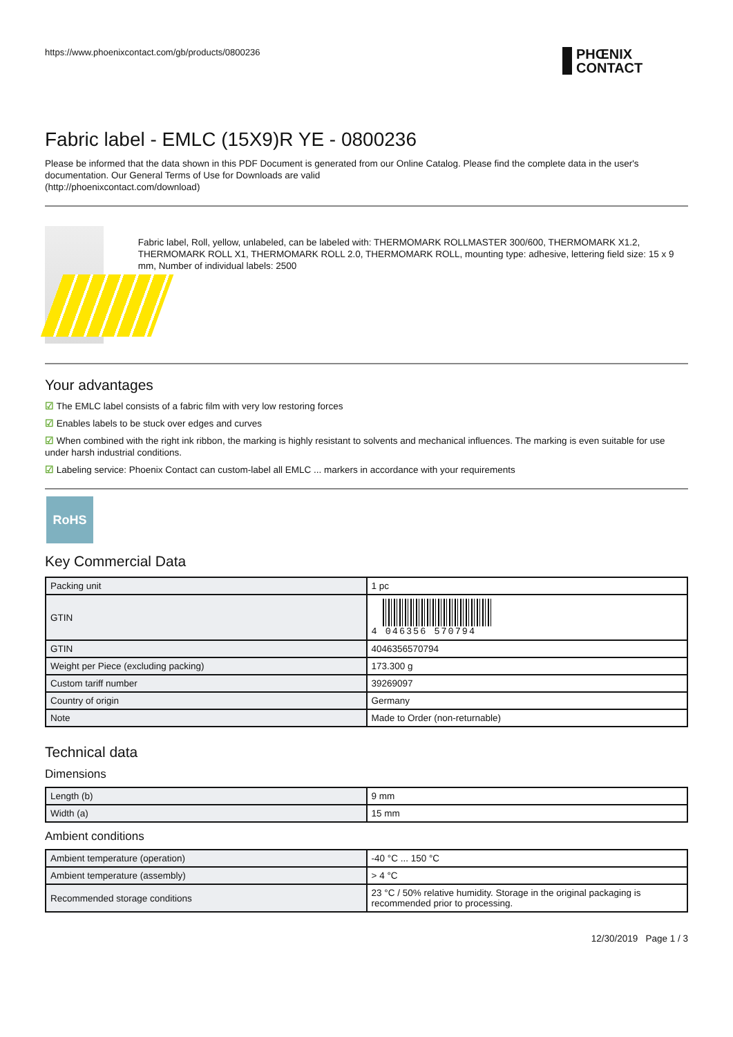https://www.phoenixcontact.com/gb/products/0800236
PHŒNIX
CONTACT
Fabric label - EMLC (15X9)R YE - 0800236
Please be informed that the data shown in this PDF Document is generated from our Online Catalog. Please find the complete data in the user's documentation. Our General Terms of Use for Downloads are valid
(http://phoenixcontact.com/download)
Fabric label, Roll, yellow, unlabeled, can be labeled with: THERMOMARK ROLLMASTER 300/600, THERMOMARK X1.2, THERMOMARK ROLL X1, THERMOMARK ROLL 2.0, THERMOMARK ROLL, mounting type: adhesive, lettering field size: 15 x 9 mm, Number of individual labels: 2500
Your advantages
☑ The EMLC label consists of a fabric film with very low restoring forces
☑ Enables labels to be stuck over edges and curves
☑ When combined with the right ink ribbon, the marking is highly resistant to solvents and mechanical influences. The marking is even suitable for use under harsh industrial conditions.
☑ Labeling service: Phoenix Contact can custom-label all EMLC ... markers in accordance with your requirements
RoHS
Key Commercial Data
| Packing unit | 1 pc |
| GTIN | 4 046356 570794 |
| GTIN | 4046356570794 |
| Weight per Piece (excluding packing) | 173.300 g |
| Custom tariff number | 39269097 |
| Country of origin | Germany |
| Note | Made to Order (non-returnable) |
Technical data
Dimensions
| Length (b) | 9 mm |
| Width (a) | 15 mm |
Ambient conditions
| Ambient temperature (operation) | -40 °C ... 150 °C |
| Ambient temperature (assembly) | > 4 °C |
| Recommended storage conditions | 23 °C / 50% relative humidity. Storage in the original packaging is recommended prior to processing. |
12/30/2019 Page 1 / 3